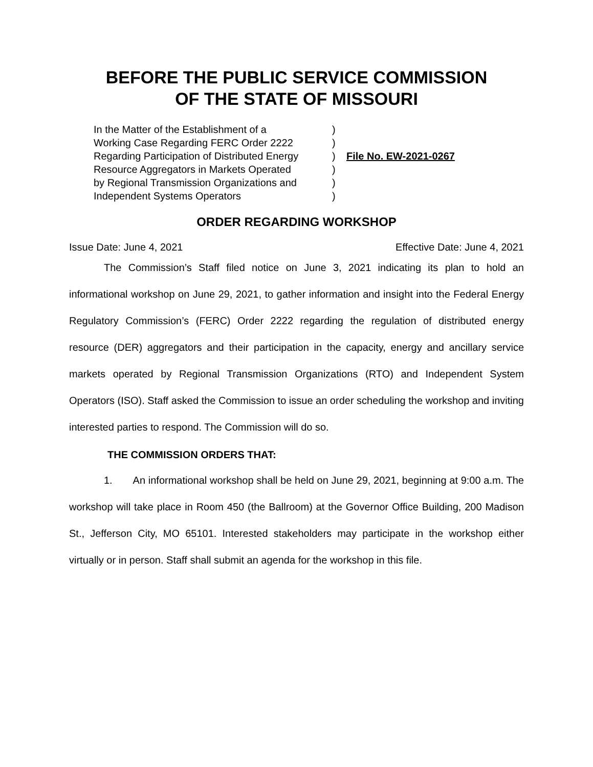BEFORE THE PUBLIC SERVICE COMMISSION
OF THE STATE OF MISSOURI
In the Matter of the Establishment of a
Working Case Regarding FERC Order 2222
Regarding Participation of Distributed Energy
Resource Aggregators in Markets Operated
by Regional Transmission Organizations and
Independent Systems Operators
)
)
)
)
)
)
File No. EW-2021-0267
ORDER REGARDING WORKSHOP
Issue Date: June 4, 2021 Effective Date: June 4, 2021
The Commission’s Staff filed notice on June 3, 2021 indicating its plan to hold an informational workshop on June 29, 2021, to gather information and insight into the Federal Energy Regulatory Commission’s (FERC) Order 2222 regarding the regulation of distributed energy resource (DER) aggregators and their participation in the capacity, energy and ancillary service markets operated by Regional Transmission Organizations (RTO) and Independent System Operators (ISO). Staff asked the Commission to issue an order scheduling the workshop and inviting interested parties to respond. The Commission will do so.
THE COMMISSION ORDERS THAT:
1. An informational workshop shall be held on June 29, 2021, beginning at 9:00 a.m. The workshop will take place in Room 450 (the Ballroom) at the Governor Office Building, 200 Madison St., Jefferson City, MO 65101. Interested stakeholders may participate in the workshop either virtually or in person. Staff shall submit an agenda for the workshop in this file.